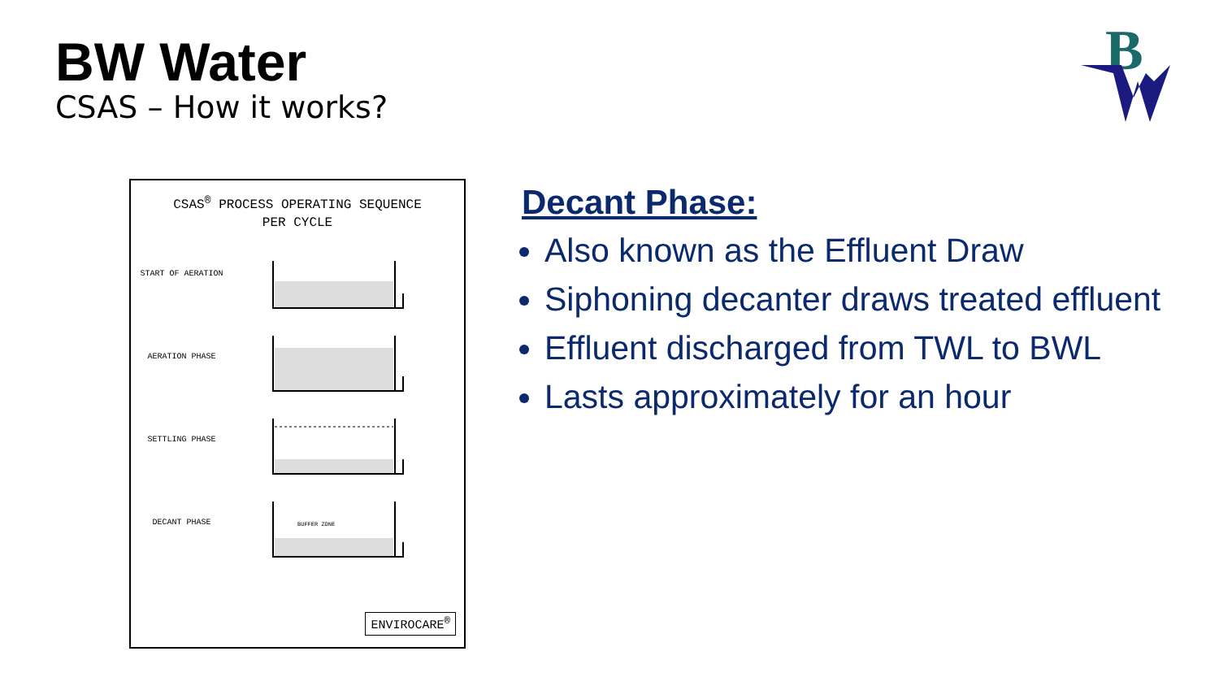BW Water
CSAS – How it works?
B
CSAS<sup>®</sup> PROCESS OPERATING SEQUENCE
PER CYCLE
START OF AERATION
AERATION PHASE
SETTLING PHASE
DECANT PHASE
BUFFER ZONE
ENVIROCARE<sup>®</sup>
Decant Phase:
Also known as the Effluent Draw
Siphoning decanter draws treated effluent
Effluent discharged from TWL to BWL
Lasts approximately for an hour